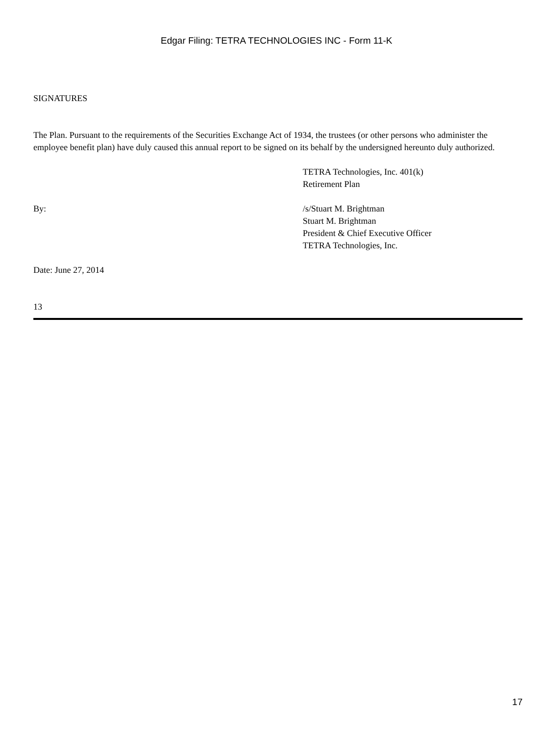Edgar Filing: TETRA TECHNOLOGIES INC - Form 11-K
SIGNATURES
The Plan. Pursuant to the requirements of the Securities Exchange Act of 1934, the trustees (or other persons who administer the employee benefit plan) have duly caused this annual report to be signed on its behalf by the undersigned hereunto duly authorized.
TETRA Technologies, Inc. 401(k)
Retirement Plan
By: /s/Stuart M. Brightman
Stuart M. Brightman
President & Chief Executive Officer
TETRA Technologies, Inc.
Date: June 27, 2014
13
17